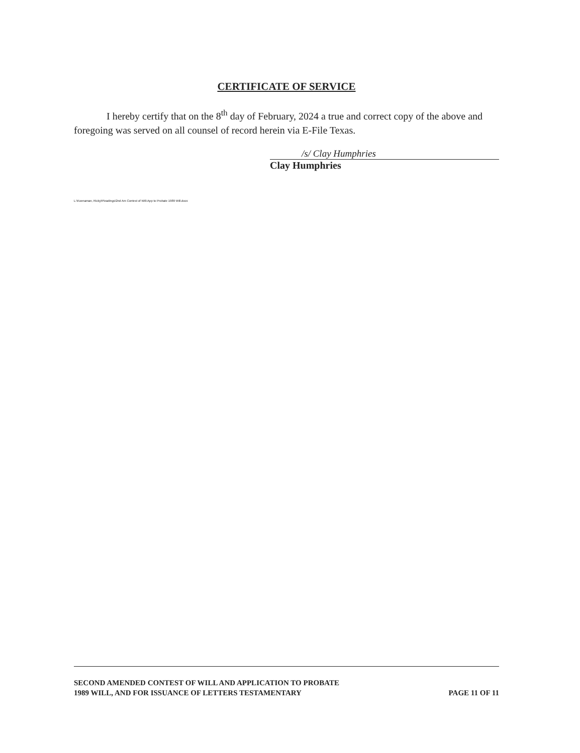CERTIFICATE OF SERVICE
I hereby certify that on the 8<sup>th</sup> day of February, 2024 a true and correct copy of the above and foregoing was served on all counsel of record herein via E-File Texas.
/s/ Clay Humphries
Clay Humphries
L:\Koenaman, Ricky\Pleadings\2nd Am Contest of Will-App to Probate 1989 Will.docx
SECOND AMENDED CONTEST OF WILL AND APPLICATION TO PROBATE
1989 WILL, AND FOR ISSUANCE OF LETTERS TESTAMENTARY
PAGE 11 OF 11